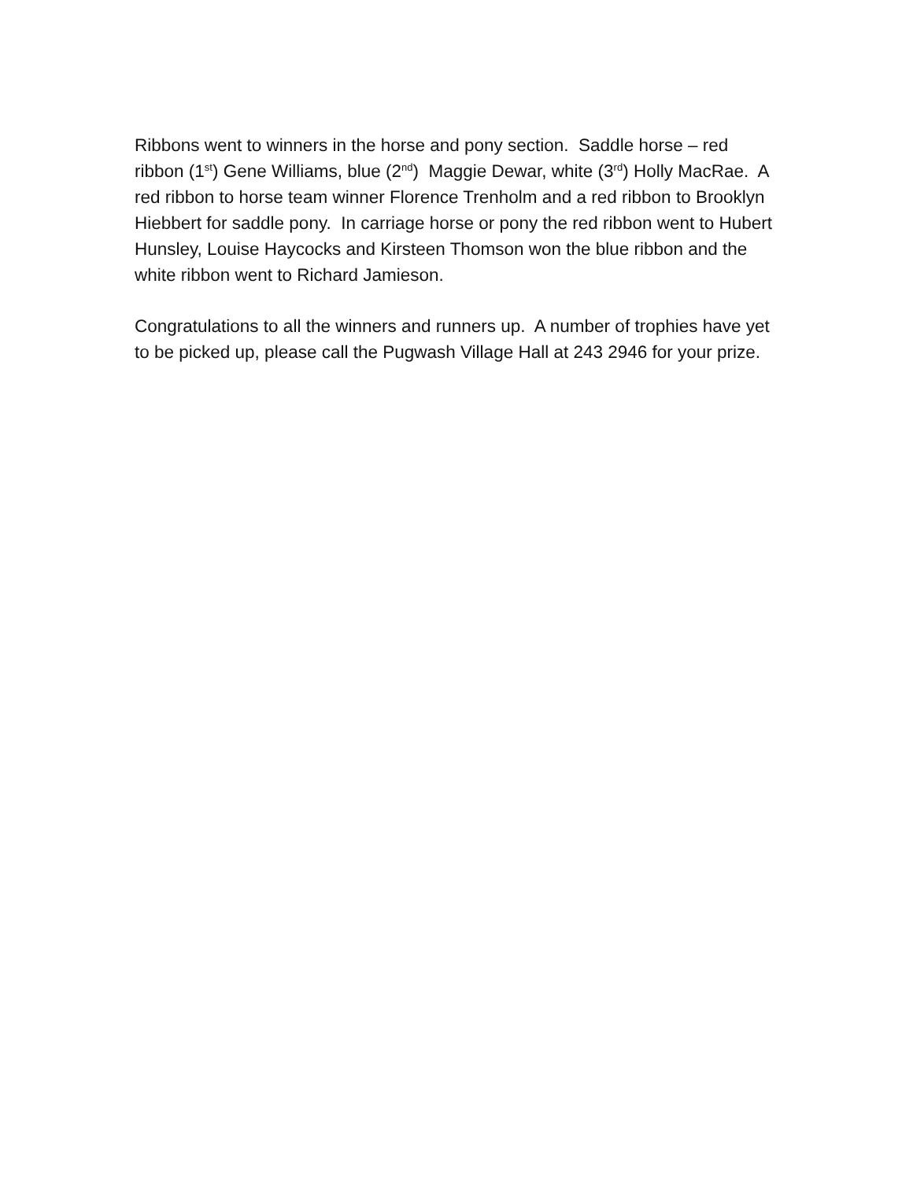Ribbons went to winners in the horse and pony section. Saddle horse – red ribbon (1<sup>st</sup>) Gene Williams, blue (2<sup>nd</sup>) Maggie Dewar, white (3<sup>rd</sup>) Holly MacRae. A red ribbon to horse team winner Florence Trenholm and a red ribbon to Brooklyn Hiebbert for saddle pony. In carriage horse or pony the red ribbon went to Hubert Hunsley, Louise Haycocks and Kirsteen Thomson won the blue ribbon and the white ribbon went to Richard Jamieson.
Congratulations to all the winners and runners up. A number of trophies have yet to be picked up, please call the Pugwash Village Hall at 243 2946 for your prize.